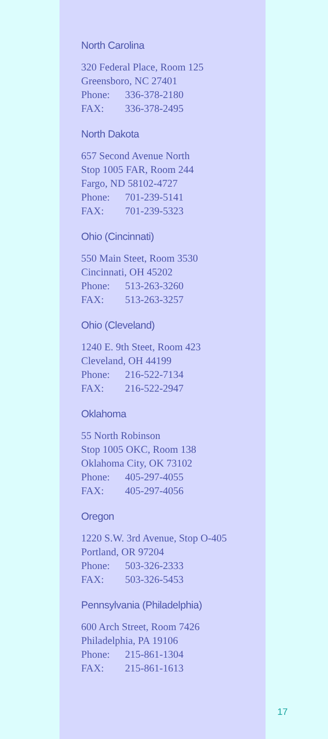North Carolina
320 Federal Place, Room 125
Greensboro, NC 27401
Phone: 336-378-2180
FAX: 336-378-2495
North Dakota
657 Second Avenue North
Stop 1005 FAR, Room 244
Fargo, ND 58102-4727
Phone: 701-239-5141
FAX: 701-239-5323
Ohio (Cincinnati)
550 Main Steet, Room 3530
Cincinnati, OH 45202
Phone: 513-263-3260
FAX: 513-263-3257
Ohio (Cleveland)
1240 E. 9th Steet, Room 423
Cleveland, OH 44199
Phone: 216-522-7134
FAX: 216-522-2947
Oklahoma
55 North Robinson
Stop 1005 OKC, Room 138
Oklahoma City, OK 73102
Phone: 405-297-4055
FAX: 405-297-4056
Oregon
1220 S.W. 3rd Avenue, Stop O-405
Portland, OR 97204
Phone: 503-326-2333
FAX: 503-326-5453
Pennsylvania (Philadelphia)
600 Arch Street, Room 7426
Philadelphia, PA 19106
Phone: 215-861-1304
FAX: 215-861-1613
17